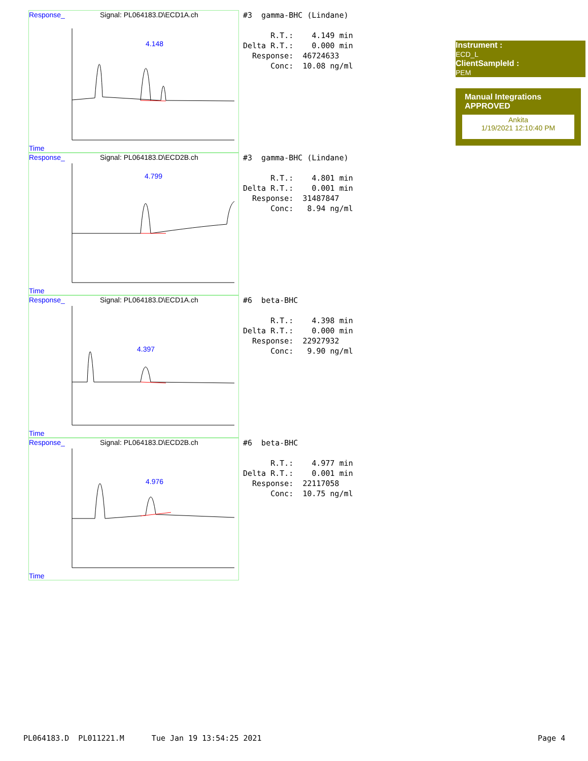Response_ Signal: PL064183.D\ECD1A.ch
4.148
Time
#3  gamma-BHC (Lindane)

      R.T.:    4.149 min
Delta R.T.:    0.000 min
  Response:  46724633
      Conc:  10.08 ng/ml
Response_ Signal: PL064183.D\ECD2B.ch
4.799
Time
#3  gamma-BHC (Lindane)

      R.T.:    4.801 min
Delta R.T.:    0.001 min
  Response:  31487847
      Conc:   8.94 ng/ml
Response_ Signal: PL064183.D\ECD1A.ch
4.397
Time
#6  beta-BHC

      R.T.:    4.398 min
Delta R.T.:    0.000 min
  Response:  22927932
      Conc:   9.90 ng/ml
Response_ Signal: PL064183.D\ECD2B.ch
4.976
Time
#6  beta-BHC

      R.T.:    4.977 min
Delta R.T.:    0.001 min
  Response:  22117058
      Conc:  10.75 ng/ml
Instrument :
ECD_L
ClientSampleId :
PEM
Manual Integrations
APPROVED
Ankita
1/19/2021 12:10:40 PM
PL064183.D PL011221.M Tue Jan 19 13:54:25 2021
Page 4